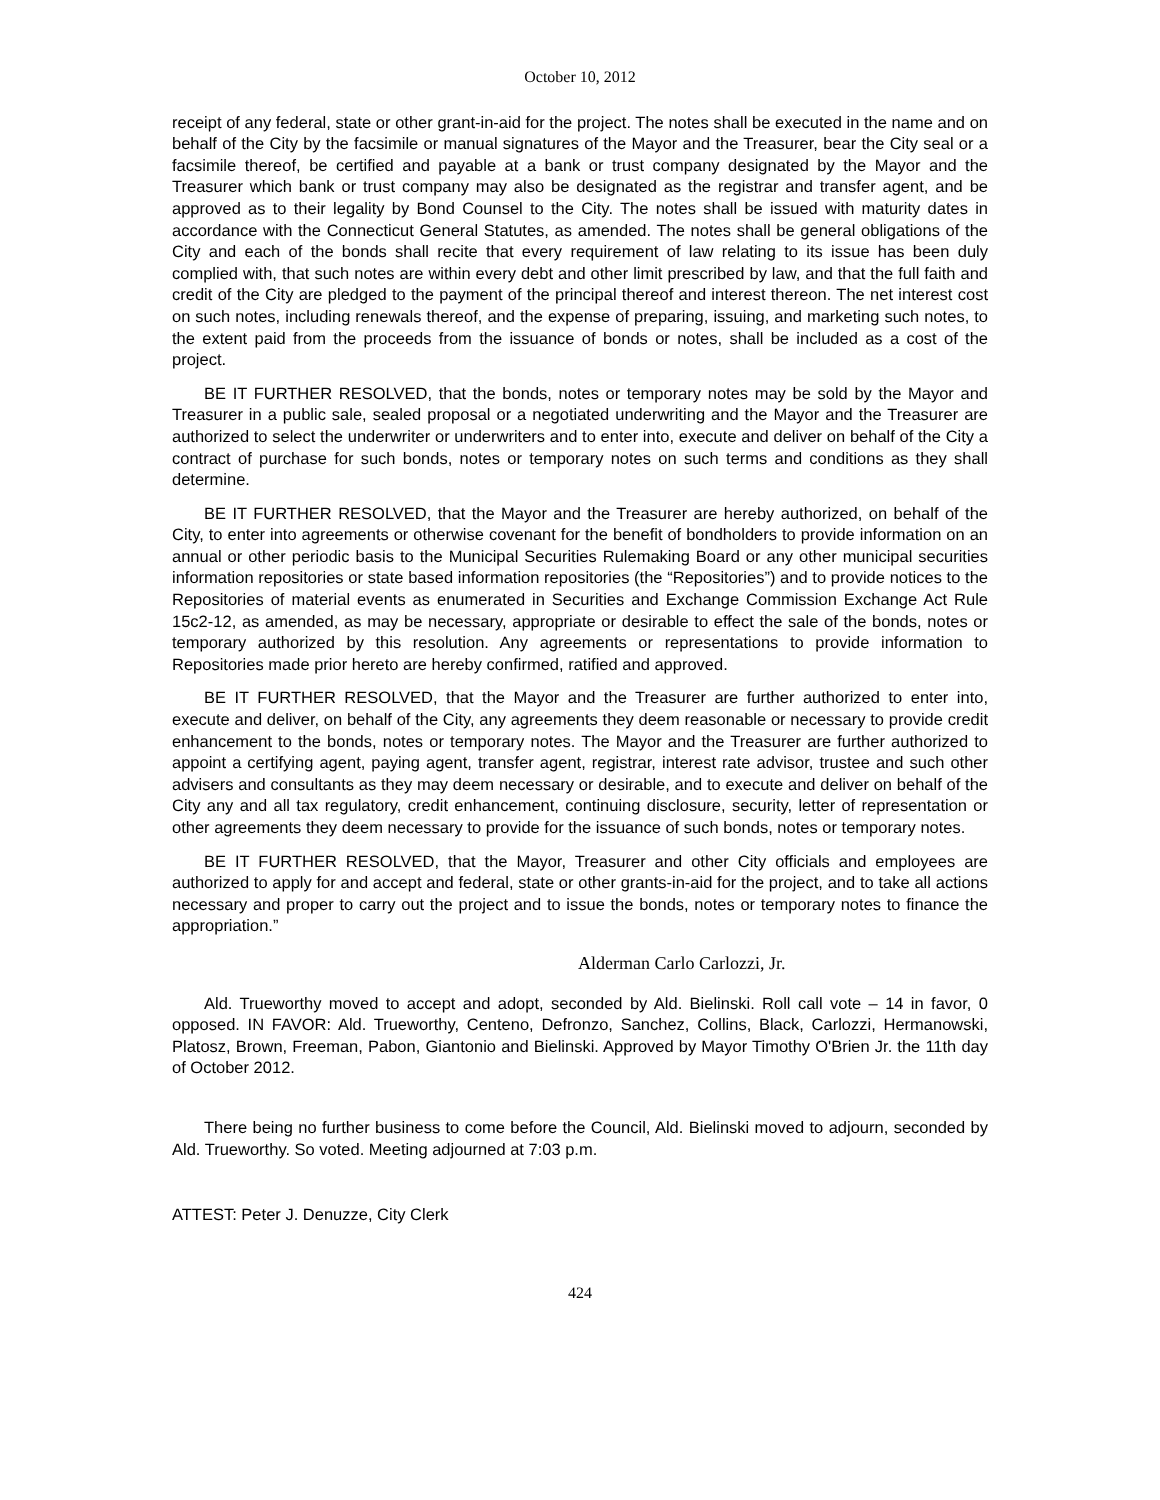October 10, 2012
receipt of any federal, state or other grant-in-aid for the project. The notes shall be executed in the name and on behalf of the City by the facsimile or manual signatures of the Mayor and the Treasurer, bear the City seal or a facsimile thereof, be certified and payable at a bank or trust company designated by the Mayor and the Treasurer which bank or trust company may also be designated as the registrar and transfer agent, and be approved as to their legality by Bond Counsel to the City. The notes shall be issued with maturity dates in accordance with the Connecticut General Statutes, as amended. The notes shall be general obligations of the City and each of the bonds shall recite that every requirement of law relating to its issue has been duly complied with, that such notes are within every debt and other limit prescribed by law, and that the full faith and credit of the City are pledged to the payment of the principal thereof and interest thereon. The net interest cost on such notes, including renewals thereof, and the expense of preparing, issuing, and marketing such notes, to the extent paid from the proceeds from the issuance of bonds or notes, shall be included as a cost of the project.
BE IT FURTHER RESOLVED, that the bonds, notes or temporary notes may be sold by the Mayor and Treasurer in a public sale, sealed proposal or a negotiated underwriting and the Mayor and the Treasurer are authorized to select the underwriter or underwriters and to enter into, execute and deliver on behalf of the City a contract of purchase for such bonds, notes or temporary notes on such terms and conditions as they shall determine.
BE IT FURTHER RESOLVED, that the Mayor and the Treasurer are hereby authorized, on behalf of the City, to enter into agreements or otherwise covenant for the benefit of bondholders to provide information on an annual or other periodic basis to the Municipal Securities Rulemaking Board or any other municipal securities information repositories or state based information repositories (the “Repositories”) and to provide notices to the Repositories of material events as enumerated in Securities and Exchange Commission Exchange Act Rule 15c2-12, as amended, as may be necessary, appropriate or desirable to effect the sale of the bonds, notes or temporary authorized by this resolution. Any agreements or representations to provide information to Repositories made prior hereto are hereby confirmed, ratified and approved.
BE IT FURTHER RESOLVED, that the Mayor and the Treasurer are further authorized to enter into, execute and deliver, on behalf of the City, any agreements they deem reasonable or necessary to provide credit enhancement to the bonds, notes or temporary notes. The Mayor and the Treasurer are further authorized to appoint a certifying agent, paying agent, transfer agent, registrar, interest rate advisor, trustee and such other advisers and consultants as they may deem necessary or desirable, and to execute and deliver on behalf of the City any and all tax regulatory, credit enhancement, continuing disclosure, security, letter of representation or other agreements they deem necessary to provide for the issuance of such bonds, notes or temporary notes.
BE IT FURTHER RESOLVED, that the Mayor, Treasurer and other City officials and employees are authorized to apply for and accept and federal, state or other grants-in-aid for the project, and to take all actions necessary and proper to carry out the project and to issue the bonds, notes or temporary notes to finance the appropriation.”
Alderman Carlo Carlozzi, Jr.
Ald. Trueworthy moved to accept and adopt, seconded by Ald. Bielinski. Roll call vote – 14 in favor, 0 opposed. IN FAVOR: Ald. Trueworthy, Centeno, Defronzo, Sanchez, Collins, Black, Carlozzi, Hermanowski, Platosz, Brown, Freeman, Pabon, Giantonio and Bielinski. Approved by Mayor Timothy O'Brien Jr. the 11th day of October 2012.
There being no further business to come before the Council, Ald. Bielinski moved to adjourn, seconded by Ald. Trueworthy. So voted. Meeting adjourned at 7:03 p.m.
ATTEST: Peter J. Denuzze, City Clerk
424